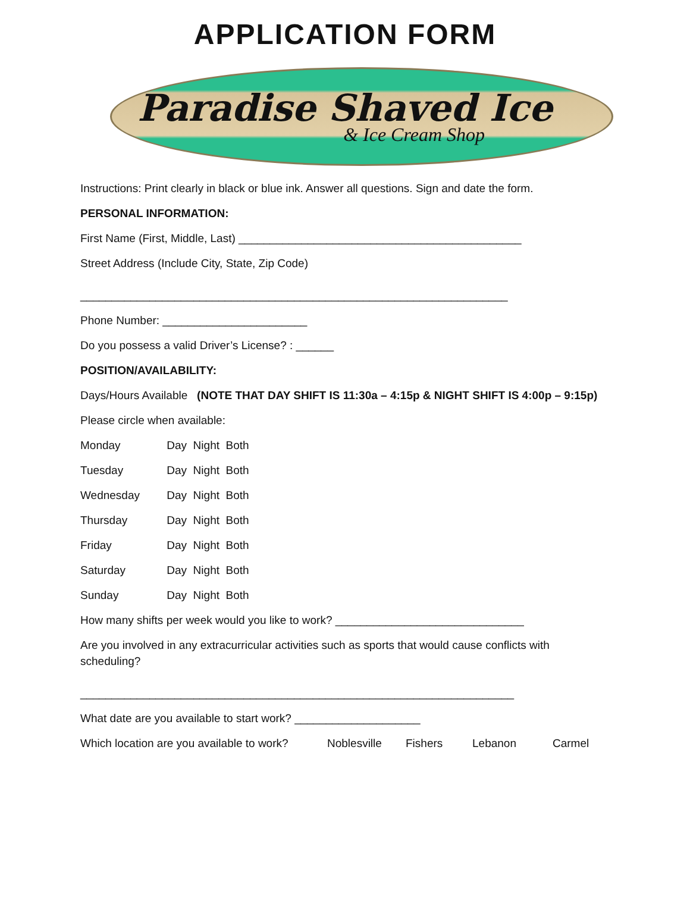APPLICATION FORM
Paradise Shaved Ice
& Ice Cream Shop
Instructions: Print clearly in black or blue ink. Answer all questions. Sign and date the form.
PERSONAL INFORMATION:
First Name (First, Middle, Last) _____________________________________________
Street Address (Include City, State, Zip Code)
____________________________________________________________________
Phone Number: _______________________
Do you possess a valid Driver’s License? : ______
POSITION/AVAILABILITY:
Days/Hours Available (NOTE THAT DAY SHIFT IS 11:30a – 4:15p & NIGHT SHIFT IS 4:00p – 9:15p)
Please circle when available:
Monday Day Night Both
Tuesday Day Night Both
Wednesday Day Night Both
Thursday Day Night Both
Friday Day Night Both
Saturday Day Night Both
Sunday Day Night Both
How many shifts per week would you like to work? ______________________________
Are you involved in any extracurricular activities such as sports that would cause conflicts with scheduling?
_____________________________________________________________________
What date are you available to start work? ____________________
Which location are you available to work? Noblesville Fishers Lebanon Carmel